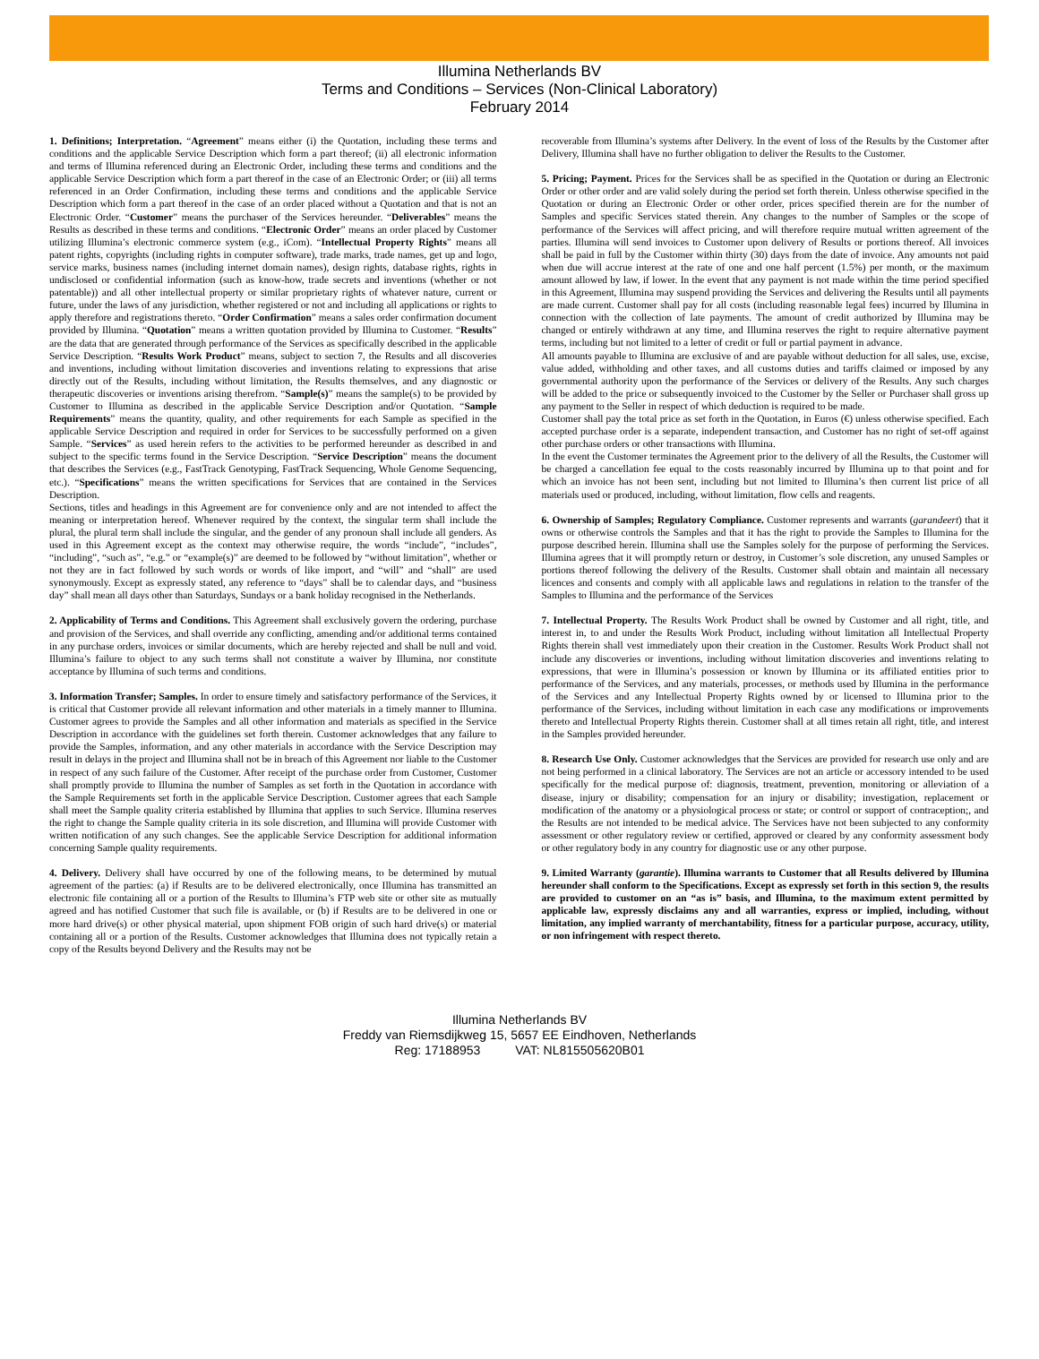Illumina Netherlands BV
Terms and Conditions – Services (Non-Clinical Laboratory)
February 2014
1. Definitions; Interpretation. “Agreement” means either (i) the Quotation, including these terms and conditions and the applicable Service Description which form a part thereof; (ii) all electronic information and terms of Illumina referenced during an Electronic Order, including these terms and conditions and the applicable Service Description which form a part thereof in the case of an Electronic Order; or (iii) all terms referenced in an Order Confirmation, including these terms and conditions and the applicable Service Description which form a part thereof in the case of an order placed without a Quotation and that is not an Electronic Order. “Customer” means the purchaser of the Services hereunder. “Deliverables” means the Results as described in these terms and conditions. “Electronic Order” means an order placed by Customer utilizing Illumina’s electronic commerce system (e.g., iCom). “Intellectual Property Rights” means all patent rights, copyrights (including rights in computer software), trade marks, trade names, get up and logo, service marks, business names (including internet domain names), design rights, database rights, rights in undisclosed or confidential information (such as know-how, trade secrets and inventions (whether or not patentable)) and all other intellectual property or similar proprietary rights of whatever nature, current or future, under the laws of any jurisdiction, whether registered or not and including all applications or rights to apply therefore and registrations thereto. “Order Confirmation” means a sales order confirmation document provided by Illumina. “Quotation” means a written quotation provided by Illumina to Customer. “Results” are the data that are generated through performance of the Services as specifically described in the applicable Service Description. “Results Work Product” means, subject to section 7, the Results and all discoveries and inventions, including without limitation discoveries and inventions relating to expressions that arise directly out of the Results, including without limitation, the Results themselves, and any diagnostic or therapeutic discoveries or inventions arising therefrom. “Sample(s)” means the sample(s) to be provided by Customer to Illumina as described in the applicable Service Description and/or Quotation. “Sample Requirements” means the quantity, quality, and other requirements for each Sample as specified in the applicable Service Description and required in order for Services to be successfully performed on a given Sample. “Services” as used herein refers to the activities to be performed hereunder as described in and subject to the specific terms found in the Service Description. “Service Description” means the document that describes the Services (e.g., FastTrack Genotyping, FastTrack Sequencing, Whole Genome Sequencing, etc.). “Specifications” means the written specifications for Services that are contained in the Services Description.
Sections, titles and headings in this Agreement are for convenience only and are not intended to affect the meaning or interpretation hereof. Whenever required by the context, the singular term shall include the plural, the plural term shall include the singular, and the gender of any pronoun shall include all genders. As used in this Agreement except as the context may otherwise require, the words “include”, “includes”, “including”, “such as”, “e.g.” or “example(s)” are deemed to be followed by “without limitation”, whether or not they are in fact followed by such words or words of like import, and “will” and “shall” are used synonymously. Except as expressly stated, any reference to “days” shall be to calendar days, and “business day” shall mean all days other than Saturdays, Sundays or a bank holiday recognised in the Netherlands.
2. Applicability of Terms and Conditions. This Agreement shall exclusively govern the ordering, purchase and provision of the Services, and shall override any conflicting, amending and/or additional terms contained in any purchase orders, invoices or similar documents, which are hereby rejected and shall be null and void. Illumina’s failure to object to any such terms shall not constitute a waiver by Illumina, nor constitute acceptance by Illumina of such terms and conditions.
3. Information Transfer; Samples. In order to ensure timely and satisfactory performance of the Services, it is critical that Customer provide all relevant information and other materials in a timely manner to Illumina. Customer agrees to provide the Samples and all other information and materials as specified in the Service Description in accordance with the guidelines set forth therein. Customer acknowledges that any failure to provide the Samples, information, and any other materials in accordance with the Service Description may result in delays in the project and Illumina shall not be in breach of this Agreement nor liable to the Customer in respect of any such failure of the Customer. After receipt of the purchase order from Customer, Customer shall promptly provide to Illumina the number of Samples as set forth in the Quotation in accordance with the Sample Requirements set forth in the applicable Service Description. Customer agrees that each Sample shall meet the Sample quality criteria established by Illumina that applies to such Service. Illumina reserves the right to change the Sample quality criteria in its sole discretion, and Illumina will provide Customer with written notification of any such changes. See the applicable Service Description for additional information concerning Sample quality requirements.
4. Delivery. Delivery shall have occurred by one of the following means, to be determined by mutual agreement of the parties: (a) if Results are to be delivered electronically, once Illumina has transmitted an electronic file containing all or a portion of the Results to Illumina’s FTP web site or other site as mutually agreed and has notified Customer that such file is available, or (b) if Results are to be delivered in one or more hard drive(s) or other physical material, upon shipment FOB origin of such hard drive(s) or material containing all or a portion of the Results. Customer acknowledges that Illumina does not typically retain a copy of the Results beyond Delivery and the Results may not be
recoverable from Illumina’s systems after Delivery. In the event of loss of the Results by the Customer after Delivery, Illumina shall have no further obligation to deliver the Results to the Customer.
5. Pricing; Payment. Prices for the Services shall be as specified in the Quotation or during an Electronic Order or other order and are valid solely during the period set forth therein. Unless otherwise specified in the Quotation or during an Electronic Order or other order, prices specified therein are for the number of Samples and specific Services stated therein. Any changes to the number of Samples or the scope of performance of the Services will affect pricing, and will therefore require mutual written agreement of the parties. Illumina will send invoices to Customer upon delivery of Results or portions thereof. All invoices shall be paid in full by the Customer within thirty (30) days from the date of invoice. Any amounts not paid when due will accrue interest at the rate of one and one half percent (1.5%) per month, or the maximum amount allowed by law, if lower. In the event that any payment is not made within the time period specified in this Agreement, Illumina may suspend providing the Services and delivering the Results until all payments are made current. Customer shall pay for all costs (including reasonable legal fees) incurred by Illumina in connection with the collection of late payments. The amount of credit authorized by Illumina may be changed or entirely withdrawn at any time, and Illumina reserves the right to require alternative payment terms, including but not limited to a letter of credit or full or partial payment in advance.
All amounts payable to Illumina are exclusive of and are payable without deduction for all sales, use, excise, value added, withholding and other taxes, and all customs duties and tariffs claimed or imposed by any governmental authority upon the performance of the Services or delivery of the Results. Any such charges will be added to the price or subsequently invoiced to the Customer by the Seller or Purchaser shall gross up any payment to the Seller in respect of which deduction is required to be made.
Customer shall pay the total price as set forth in the Quotation, in Euros (€) unless otherwise specified. Each accepted purchase order is a separate, independent transaction, and Customer has no right of set-off against other purchase orders or other transactions with Illumina.
In the event the Customer terminates the Agreement prior to the delivery of all the Results, the Customer will be charged a cancellation fee equal to the costs reasonably incurred by Illumina up to that point and for which an invoice has not been sent, including but not limited to Illumina’s then current list price of all materials used or produced, including, without limitation, flow cells and reagents.
6. Ownership of Samples; Regulatory Compliance. Customer represents and warrants (garandeert) that it owns or otherwise controls the Samples and that it has the right to provide the Samples to Illumina for the purpose described herein. Illumina shall use the Samples solely for the purpose of performing the Services. Illumina agrees that it will promptly return or destroy, in Customer’s sole discretion, any unused Samples or portions thereof following the delivery of the Results. Customer shall obtain and maintain all necessary licences and consents and comply with all applicable laws and regulations in relation to the transfer of the Samples to Illumina and the performance of the Services
7. Intellectual Property. The Results Work Product shall be owned by Customer and all right, title, and interest in, to and under the Results Work Product, including without limitation all Intellectual Property Rights therein shall vest immediately upon their creation in the Customer. Results Work Product shall not include any discoveries or inventions, including without limitation discoveries and inventions relating to expressions, that were in Illumina’s possession or known by Illumina or its affiliated entities prior to performance of the Services, and any materials, processes, or methods used by Illumina in the performance of the Services and any Intellectual Property Rights owned by or licensed to Illumina prior to the performance of the Services, including without limitation in each case any modifications or improvements thereto and Intellectual Property Rights therein. Customer shall at all times retain all right, title, and interest in the Samples provided hereunder.
8. Research Use Only. Customer acknowledges that the Services are provided for research use only and are not being performed in a clinical laboratory. The Services are not an article or accessory intended to be used specifically for the medical purpose of: diagnosis, treatment, prevention, monitoring or alleviation of a disease, injury or disability; compensation for an injury or disability; investigation, replacement or modification of the anatomy or a physiological process or state; or control or support of contraception;, and the Results are not intended to be medical advice. The Services have not been subjected to any conformity assessment or other regulatory review or certified, approved or cleared by any conformity assessment body or other regulatory body in any country for diagnostic use or any other purpose.
9. Limited Warranty (garantie). Illumina warrants to Customer that all Results delivered by Illumina hereunder shall conform to the Specifications. Except as expressly set forth in this section 9, the results are provided to customer on an “as is” basis, and Illumina, to the maximum extent permitted by applicable law, expressly disclaims any and all warranties, express or implied, including, without limitation, any implied warranty of merchantability, fitness for a particular purpose, accuracy, utility, or non infringement with respect thereto.
Illumina Netherlands BV
Freddy van Riemsdijkweg 15, 5657 EE Eindhoven, Netherlands
Reg: 17188953 VAT: NL815505620B01